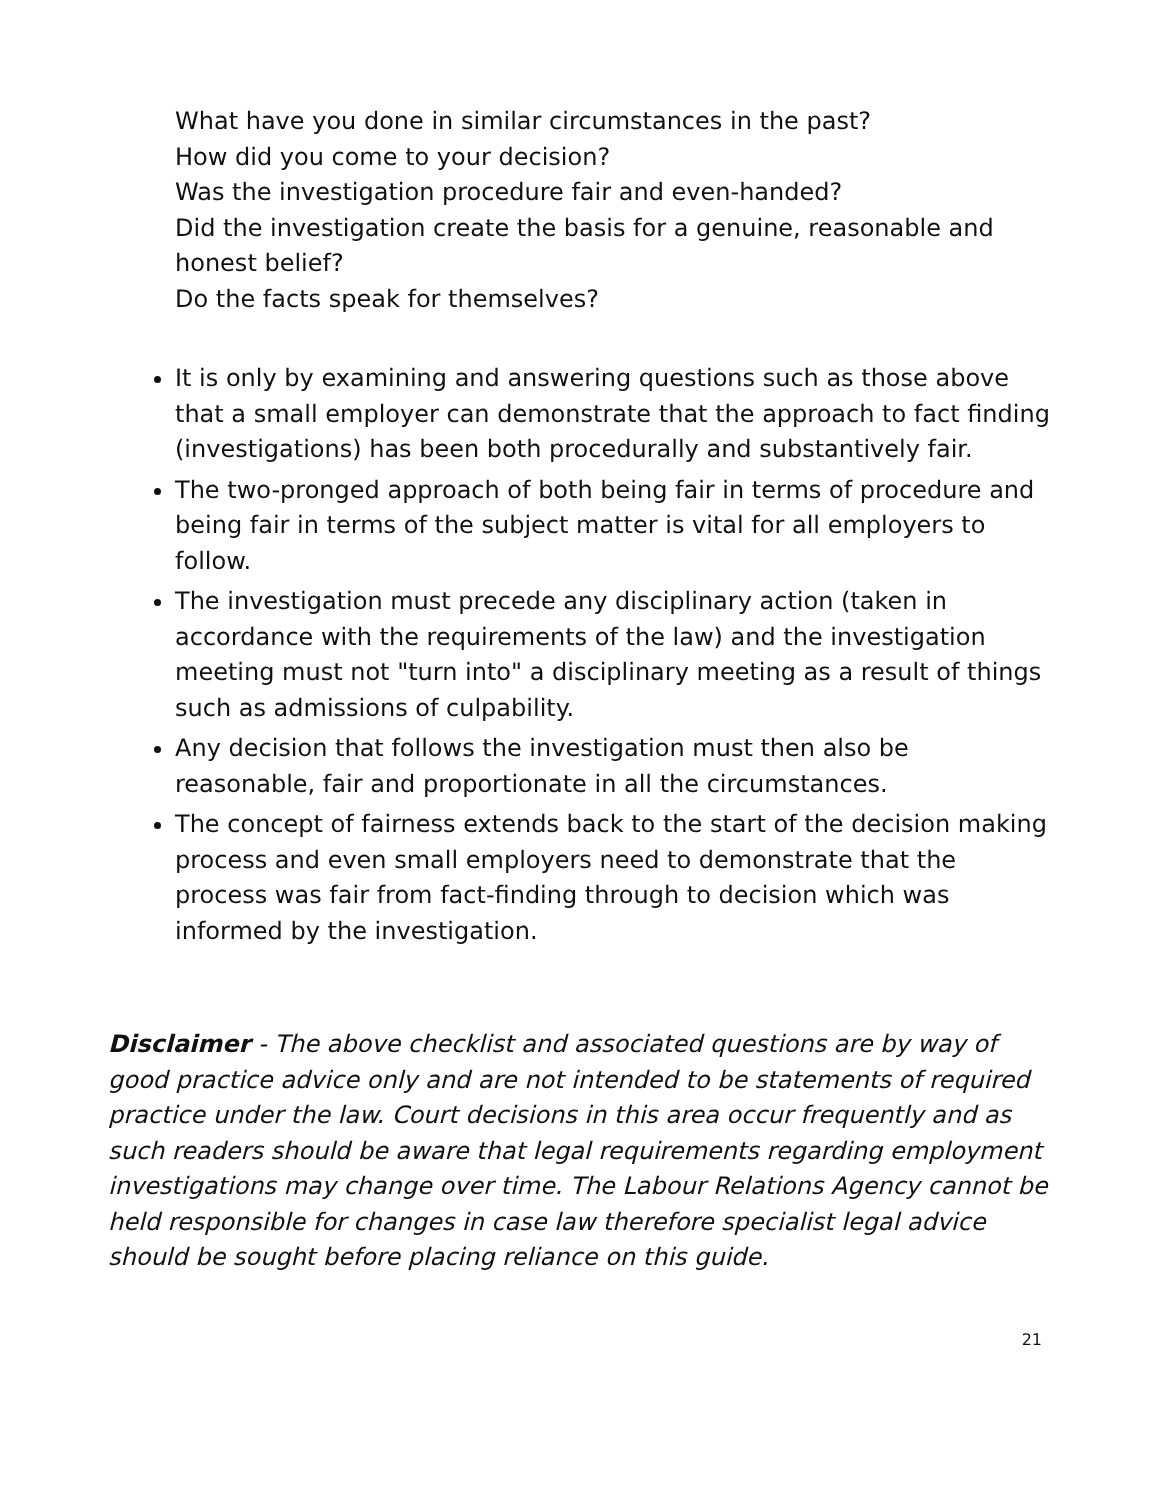What have you done in similar circumstances in the past?
How did you come to your decision?
Was the investigation procedure fair and even-handed?
Did the investigation create the basis for a genuine, reasonable and honest belief?
Do the facts speak for themselves?
It is only by examining and answering questions such as those above that a small employer can demonstrate that the approach to fact finding (investigations) has been both procedurally and substantively fair.
The two-pronged approach of both being fair in terms of procedure and being fair in terms of the subject matter is vital for all employers to follow.
The investigation must precede any disciplinary action (taken in accordance with the requirements of the law) and the investigation meeting must not "turn into" a disciplinary meeting as a result of things such as admissions of culpability.
Any decision that follows the investigation must then also be reasonable, fair and proportionate in all the circumstances.
The concept of fairness extends back to the start of the decision making process and even small employers need to demonstrate that the process was fair from fact-finding through to decision which was informed by the investigation.
Disclaimer - The above checklist and associated questions are by way of good practice advice only and are not intended to be statements of required practice under the law. Court decisions in this area occur frequently and as such readers should be aware that legal requirements regarding employment investigations may change over time. The Labour Relations Agency cannot be held responsible for changes in case law therefore specialist legal advice should be sought before placing reliance on this guide.
21